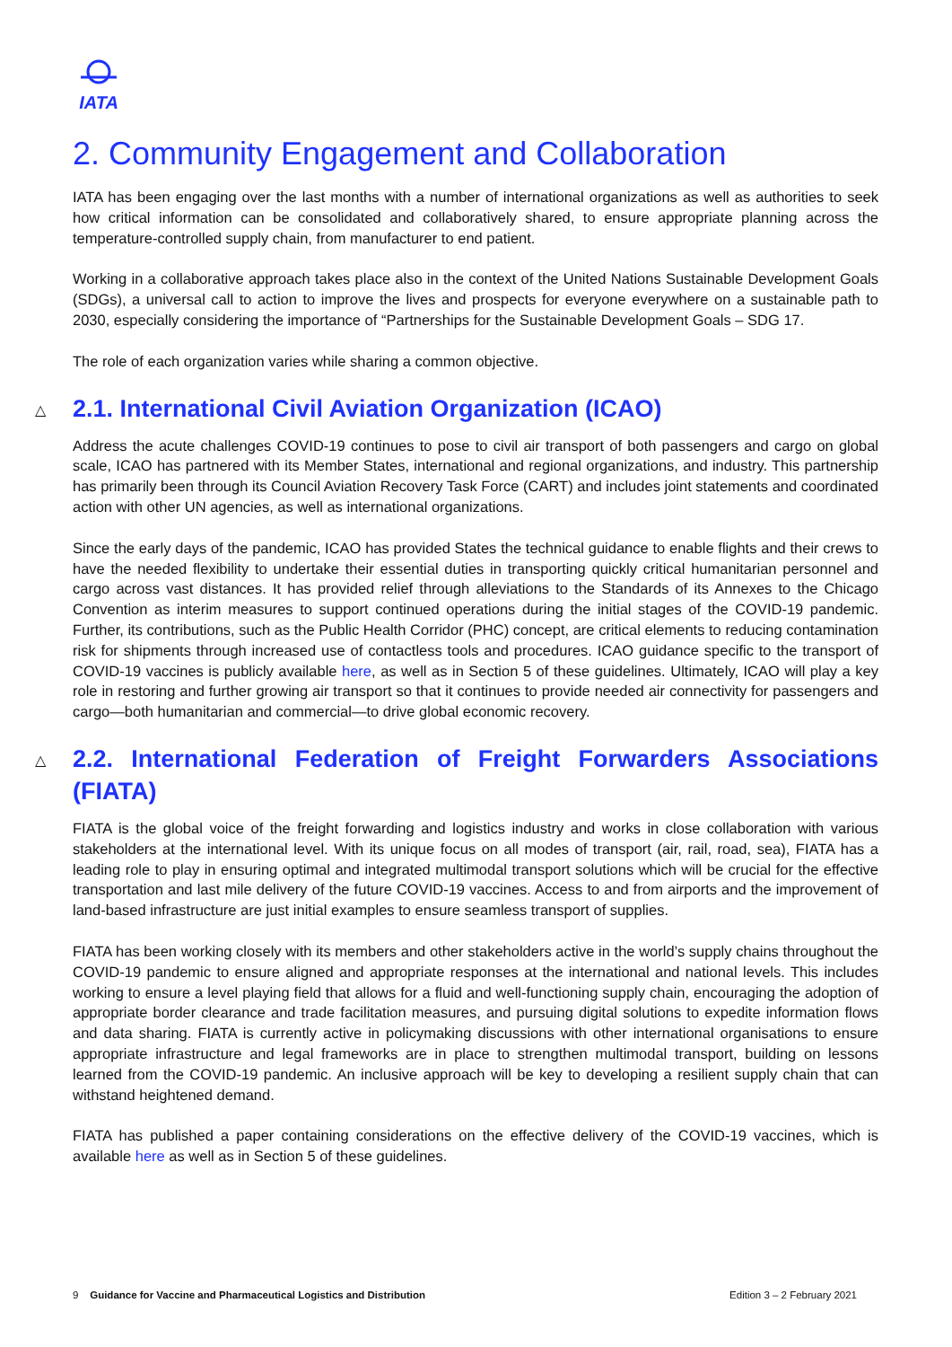IATA
2. Community Engagement and Collaboration
IATA has been engaging over the last months with a number of international organizations as well as authorities to seek how critical information can be consolidated and collaboratively shared, to ensure appropriate planning across the temperature-controlled supply chain, from manufacturer to end patient.
Working in a collaborative approach takes place also in the context of the United Nations Sustainable Development Goals (SDGs), a universal call to action to improve the lives and prospects for everyone everywhere on a sustainable path to 2030, especially considering the importance of “Partnerships for the Sustainable Development Goals – SDG 17.
The role of each organization varies while sharing a common objective.
△ 2.1. International Civil Aviation Organization (ICAO)
Address the acute challenges COVID-19 continues to pose to civil air transport of both passengers and cargo on global scale, ICAO has partnered with its Member States, international and regional organizations, and industry. This partnership has primarily been through its Council Aviation Recovery Task Force (CART) and includes joint statements and coordinated action with other UN agencies, as well as international organizations.
Since the early days of the pandemic, ICAO has provided States the technical guidance to enable flights and their crews to have the needed flexibility to undertake their essential duties in transporting quickly critical humanitarian personnel and cargo across vast distances. It has provided relief through alleviations to the Standards of its Annexes to the Chicago Convention as interim measures to support continued operations during the initial stages of the COVID-19 pandemic. Further, its contributions, such as the Public Health Corridor (PHC) concept, are critical elements to reducing contamination risk for shipments through increased use of contactless tools and procedures. ICAO guidance specific to the transport of COVID-19 vaccines is publicly available here, as well as in Section 5 of these guidelines. Ultimately, ICAO will play a key role in restoring and further growing air transport so that it continues to provide needed air connectivity for passengers and cargo—both humanitarian and commercial—to drive global economic recovery.
△ 2.2. International Federation of Freight Forwarders Associations (FIATA)
FIATA is the global voice of the freight forwarding and logistics industry and works in close collaboration with various stakeholders at the international level. With its unique focus on all modes of transport (air, rail, road, sea), FIATA has a leading role to play in ensuring optimal and integrated multimodal transport solutions which will be crucial for the effective transportation and last mile delivery of the future COVID-19 vaccines. Access to and from airports and the improvement of land-based infrastructure are just initial examples to ensure seamless transport of supplies.
FIATA has been working closely with its members and other stakeholders active in the world’s supply chains throughout the COVID-19 pandemic to ensure aligned and appropriate responses at the international and national levels. This includes working to ensure a level playing field that allows for a fluid and well-functioning supply chain, encouraging the adoption of appropriate border clearance and trade facilitation measures, and pursuing digital solutions to expedite information flows and data sharing. FIATA is currently active in policymaking discussions with other international organisations to ensure appropriate infrastructure and legal frameworks are in place to strengthen multimodal transport, building on lessons learned from the COVID-19 pandemic. An inclusive approach will be key to developing a resilient supply chain that can withstand heightened demand.
FIATA has published a paper containing considerations on the effective delivery of the COVID-19 vaccines, which is available here as well as in Section 5 of these guidelines.
9 Guidance for Vaccine and Pharmaceutical Logistics and Distribution
Edition 3 – 2 February 2021